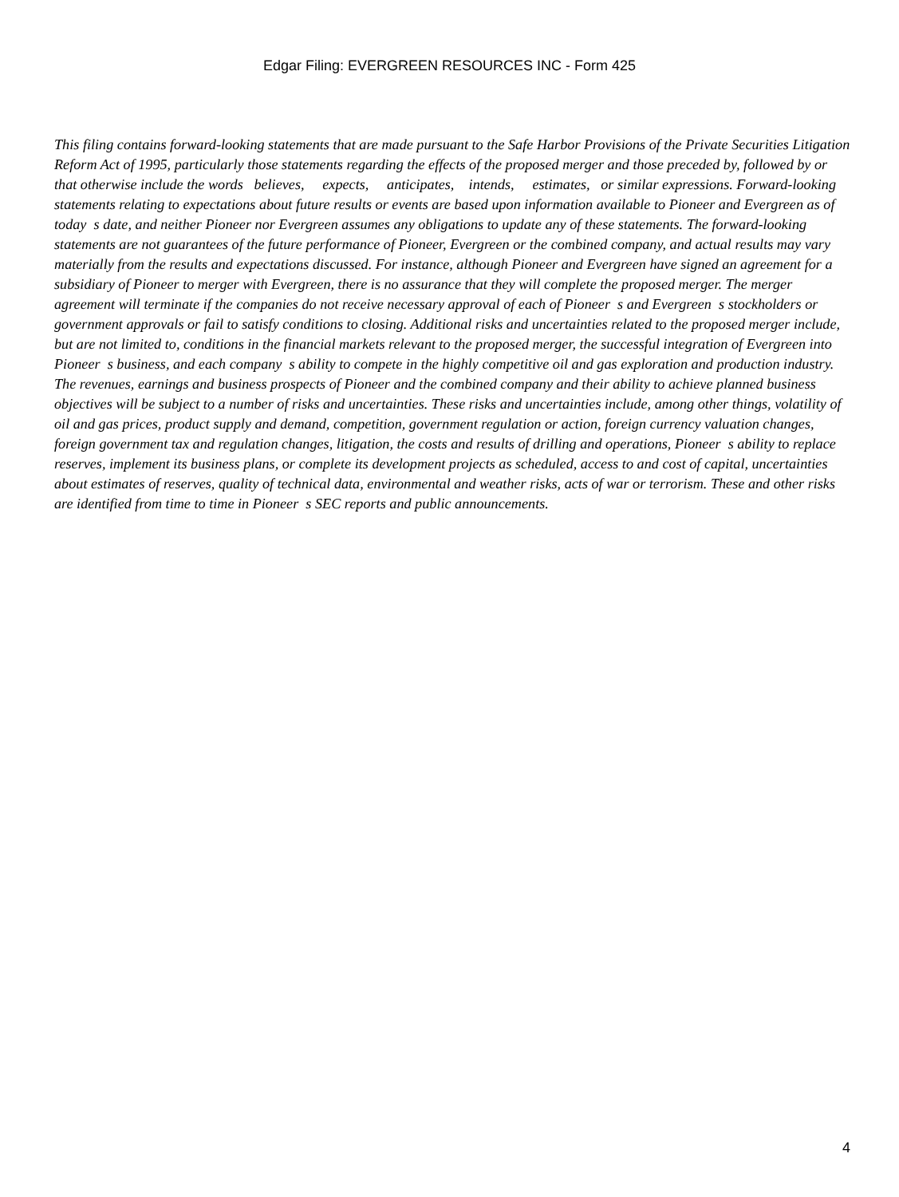Edgar Filing: EVERGREEN RESOURCES INC - Form 425
This filing contains forward-looking statements that are made pursuant to the Safe Harbor Provisions of the Private Securities Litigation Reform Act of 1995, particularly those statements regarding the effects of the proposed merger and those preceded by, followed by or that otherwise include the words believes, expects, anticipates, intends, estimates, or similar expressions. Forward-looking statements relating to expectations about future results or events are based upon information available to Pioneer and Evergreen as of today s date, and neither Pioneer nor Evergreen assumes any obligations to update any of these statements. The forward-looking statements are not guarantees of the future performance of Pioneer, Evergreen or the combined company, and actual results may vary materially from the results and expectations discussed. For instance, although Pioneer and Evergreen have signed an agreement for a subsidiary of Pioneer to merger with Evergreen, there is no assurance that they will complete the proposed merger. The merger agreement will terminate if the companies do not receive necessary approval of each of Pioneer s and Evergreen s stockholders or government approvals or fail to satisfy conditions to closing. Additional risks and uncertainties related to the proposed merger include, but are not limited to, conditions in the financial markets relevant to the proposed merger, the successful integration of Evergreen into Pioneer s business, and each company s ability to compete in the highly competitive oil and gas exploration and production industry. The revenues, earnings and business prospects of Pioneer and the combined company and their ability to achieve planned business objectives will be subject to a number of risks and uncertainties. These risks and uncertainties include, among other things, volatility of oil and gas prices, product supply and demand, competition, government regulation or action, foreign currency valuation changes, foreign government tax and regulation changes, litigation, the costs and results of drilling and operations, Pioneer s ability to replace reserves, implement its business plans, or complete its development projects as scheduled, access to and cost of capital, uncertainties about estimates of reserves, quality of technical data, environmental and weather risks, acts of war or terrorism. These and other risks are identified from time to time in Pioneer s SEC reports and public announcements.
4